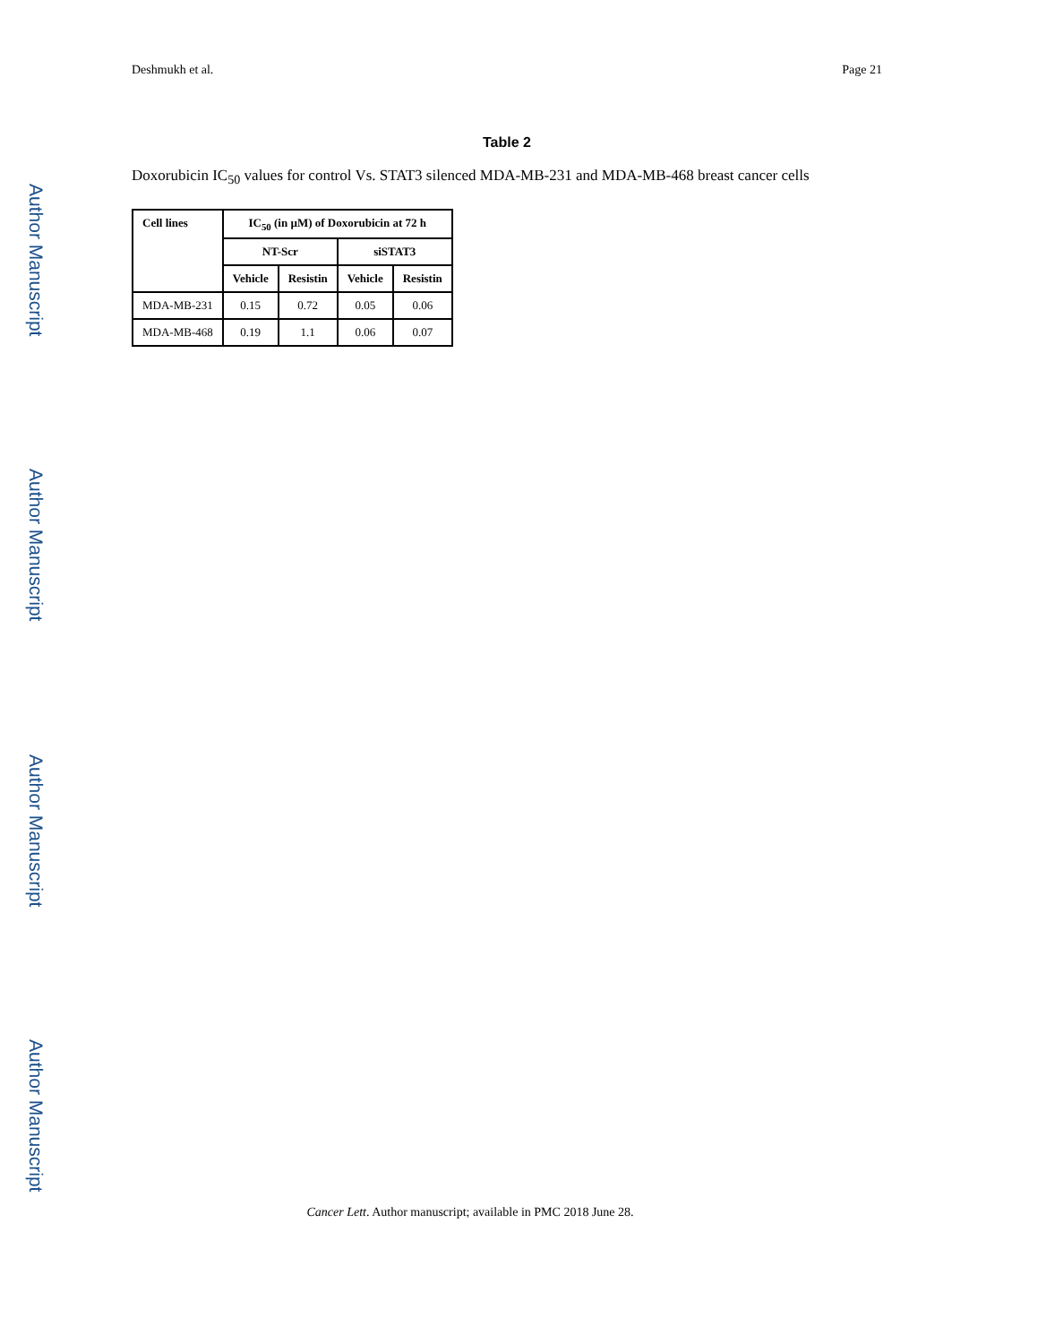Author Manuscript
Author Manuscript
Author Manuscript
Author Manuscript
Deshmukh et al. Page 21
Table 2
Doxorubicin IC<sub>50</sub> values for control Vs. STAT3 silenced MDA-MB-231 and MDA-MB-468 breast cancer cells
| Cell lines | IC<sub>50</sub> (in µM) of Doxorubicin at 72 h | | | |
| --- | --- | --- | --- | --- |
| | NT-Scr | | siSTAT3 | |
| | Vehicle | Resistin | Vehicle | Resistin |
| MDA-MB-231 | 0.15 | 0.72 | 0.05 | 0.06 |
| MDA-MB-468 | 0.19 | 1.1 | 0.06 | 0.07 |
Cancer Lett. Author manuscript; available in PMC 2018 June 28.